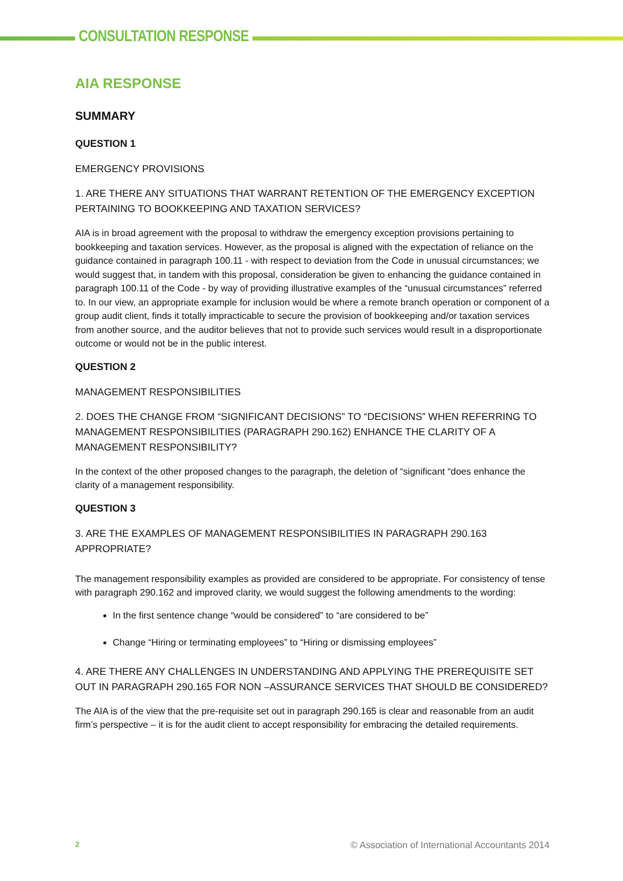CONSULTATION RESPONSE
AIA RESPONSE
SUMMARY
QUESTION 1
EMERGENCY PROVISIONS
1. ARE THERE ANY SITUATIONS THAT WARRANT RETENTION OF THE EMERGENCY EXCEPTION PERTAINING TO BOOKKEEPING AND TAXATION SERVICES?
AIA is in broad agreement with the proposal to withdraw the emergency exception provisions pertaining to bookkeeping and taxation services. However, as the proposal is aligned with the expectation of reliance on the guidance contained in paragraph 100.11 - with respect to deviation from the Code in unusual circumstances; we would suggest that, in tandem with this proposal, consideration be given to enhancing the guidance contained in paragraph 100.11 of the Code - by way of providing illustrative examples of the “unusual circumstances” referred to. In our view, an appropriate example for inclusion would be where a remote branch operation or component of a group audit client, finds it totally impracticable to secure the provision of bookkeeping and/or taxation services from another source, and the auditor believes that not to provide such services would result in a disproportionate outcome or would not be in the public interest.
QUESTION 2
MANAGEMENT RESPONSIBILITIES
2. DOES THE CHANGE FROM “SIGNIFICANT DECISIONS” TO “DECISIONS” WHEN REFERRING TO MANAGEMENT RESPONSIBILITIES (PARAGRAPH 290.162) ENHANCE THE CLARITY OF A MANAGEMENT RESPONSIBILITY?
In the context of the other proposed changes to the paragraph, the deletion of “significant “does enhance the clarity of a management responsibility.
QUESTION 3
3. ARE THE EXAMPLES OF MANAGEMENT RESPONSIBILITIES IN PARAGRAPH 290.163 APPROPRIATE?
The management responsibility examples as provided are considered to be appropriate. For consistency of tense with paragraph 290.162 and improved clarity, we would suggest the following amendments to the wording:
In the first sentence change “would be considered” to “are considered to be”
Change “Hiring or terminating employees” to “Hiring or dismissing employees”
4. ARE THERE ANY CHALLENGES IN UNDERSTANDING AND APPLYING THE PREREQUISITE SET OUT IN PARAGRAPH 290.165 FOR NON –ASSURANCE SERVICES THAT SHOULD BE CONSIDERED?
The AIA is of the view that the pre-requisite set out in paragraph 290.165 is clear and reasonable from an audit firm’s perspective – it is for the audit client to accept responsibility for embracing the detailed requirements.
2 © Association of International Accountants 2014